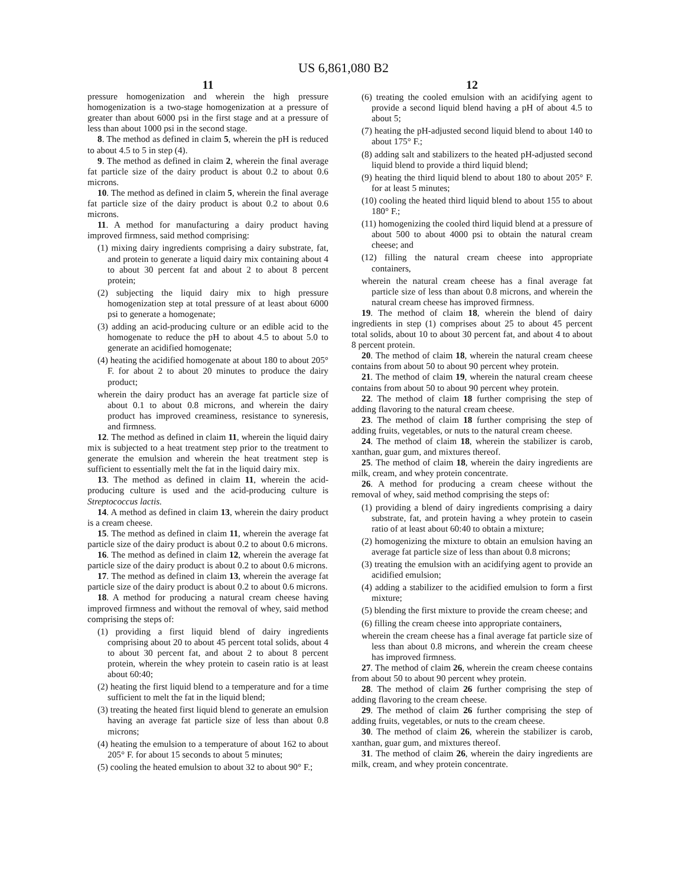US 6,861,080 B2
11
pressure homogenization and wherein the high pressure homogenization is a two-stage homogenization at a pressure of greater than about 6000 psi in the first stage and at a pressure of less than about 1000 psi in the second stage.
8. The method as defined in claim 5, wherein the pH is reduced to about 4.5 to 5 in step (4).
9. The method as defined in claim 2, wherein the final average fat particle size of the dairy product is about 0.2 to about 0.6 microns.
10. The method as defined in claim 5, wherein the final average fat particle size of the dairy product is about 0.2 to about 0.6 microns.
11. A method for manufacturing a dairy product having improved firmness, said method comprising:
(1) mixing dairy ingredients comprising a dairy substrate, fat, and protein to generate a liquid dairy mix containing about 4 to about 30 percent fat and about 2 to about 8 percent protein;
(2) subjecting the liquid dairy mix to high pressure homogenization step at total pressure of at least about 6000 psi to generate a homogenate;
(3) adding an acid-producing culture or an edible acid to the homogenate to reduce the pH to about 4.5 to about 5.0 to generate an acidified homogenate;
(4) heating the acidified homogenate at about 180 to about 205° F. for about 2 to about 20 minutes to produce the dairy product;
wherein the dairy product has an average fat particle size of about 0.1 to about 0.8 microns, and wherein the dairy product has improved creaminess, resistance to syneresis, and firmness.
12. The method as defined in claim 11, wherein the liquid dairy mix is subjected to a heat treatment step prior to the treatment to generate the emulsion and wherein the heat treatment step is sufficient to essentially melt the fat in the liquid dairy mix.
13. The method as defined in claim 11, wherein the acid-producing culture is used and the acid-producing culture is Streptococcus lactis.
14. A method as defined in claim 13, wherein the dairy product is a cream cheese.
15. The method as defined in claim 11, wherein the average fat particle size of the dairy product is about 0.2 to about 0.6 microns.
16. The method as defined in claim 12, wherein the average fat particle size of the dairy product is about 0.2 to about 0.6 microns.
17. The method as defined in claim 13, wherein the average fat particle size of the dairy product is about 0.2 to about 0.6 microns.
18. A method for producing a natural cream cheese having improved firmness and without the removal of whey, said method comprising the steps of:
(1) providing a first liquid blend of dairy ingredients comprising about 20 to about 45 percent total solids, about 4 to about 30 percent fat, and about 2 to about 8 percent protein, wherein the whey protein to casein ratio is at least about 60:40;
(2) heating the first liquid blend to a temperature and for a time sufficient to melt the fat in the liquid blend;
(3) treating the heated first liquid blend to generate an emulsion having an average fat particle size of less than about 0.8 microns;
(4) heating the emulsion to a temperature of about 162 to about 205° F. for about 15 seconds to about 5 minutes;
(5) cooling the heated emulsion to about 32 to about 90° F.;
12
(6) treating the cooled emulsion with an acidifying agent to provide a second liquid blend having a pH of about 4.5 to about 5;
(7) heating the pH-adjusted second liquid blend to about 140 to about 175° F.;
(8) adding salt and stabilizers to the heated pH-adjusted second liquid blend to provide a third liquid blend;
(9) heating the third liquid blend to about 180 to about 205° F. for at least 5 minutes;
(10) cooling the heated third liquid blend to about 155 to about 180° F.;
(11) homogenizing the cooled third liquid blend at a pressure of about 500 to about 4000 psi to obtain the natural cream cheese; and
(12) filling the natural cream cheese into appropriate containers,
wherein the natural cream cheese has a final average fat particle size of less than about 0.8 microns, and wherein the natural cream cheese has improved firmness.
19. The method of claim 18, wherein the blend of dairy ingredients in step (1) comprises about 25 to about 45 percent total solids, about 10 to about 30 percent fat, and about 4 to about 8 percent protein.
20. The method of claim 18, wherein the natural cream cheese contains from about 50 to about 90 percent whey protein.
21. The method of claim 19, wherein the natural cream cheese contains from about 50 to about 90 percent whey protein.
22. The method of claim 18 further comprising the step of adding flavoring to the natural cream cheese.
23. The method of claim 18 further comprising the step of adding fruits, vegetables, or nuts to the natural cream cheese.
24. The method of claim 18, wherein the stabilizer is carob, xanthan, guar gum, and mixtures thereof.
25. The method of claim 18, wherein the dairy ingredients are milk, cream, and whey protein concentrate.
26. A method for producing a cream cheese without the removal of whey, said method comprising the steps of:
(1) providing a blend of dairy ingredients comprising a dairy substrate, fat, and protein having a whey protein to casein ratio of at least about 60:40 to obtain a mixture;
(2) homogenizing the mixture to obtain an emulsion having an average fat particle size of less than about 0.8 microns;
(3) treating the emulsion with an acidifying agent to provide an acidified emulsion;
(4) adding a stabilizer to the acidified emulsion to form a first mixture;
(5) blending the first mixture to provide the cream cheese; and
(6) filling the cream cheese into appropriate containers,
wherein the cream cheese has a final average fat particle size of less than about 0.8 microns, and wherein the cream cheese has improved firmness.
27. The method of claim 26, wherein the cream cheese contains from about 50 to about 90 percent whey protein.
28. The method of claim 26 further comprising the step of adding flavoring to the cream cheese.
29. The method of claim 26 further comprising the step of adding fruits, vegetables, or nuts to the cream cheese.
30. The method of claim 26, wherein the stabilizer is carob, xanthan, guar gum, and mixtures thereof.
31. The method of claim 26, wherein the dairy ingredients are milk, cream, and whey protein concentrate.